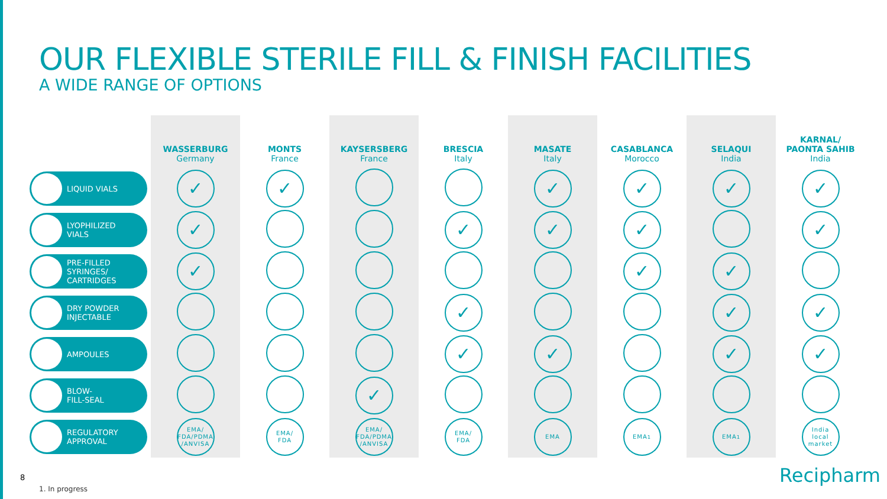OUR FLEXIBLE STERILE FILL & FINISH FACILITIES
A WIDE RANGE OF OPTIONS
| | WASSERBURG Germany | MONTS France | KAYSERSBERG France | BRESCIA Italy | MASATE Italy | CASABLANCA Morocco | SELAQUI India | KARNAL/ PAONTA SAHIB India |
| --- | --- | --- | --- | --- | --- | --- | --- | --- |
| LIQUID VIALS | ✓ | ✓ | | | ✓ | ✓ | ✓ | ✓ |
| LYOPHILIZED VIALS | ✓ | | | ✓ | ✓ | ✓ | | ✓ |
| PRE-FILLED SYRINGES/ CARTRIDGES | ✓ | | | | | ✓ | ✓ | |
| DRY POWDER INJECTABLE | | | | ✓ | | | ✓ | ✓ |
| AMPOULES | | | | ✓ | ✓ | | ✓ | ✓ |
| BLOW- FILL-SEAL | | | ✓ | | | | | |
| REGULATORY APPROVAL | EMA/ FDA/PDMA /ANVISA | EMA/ FDA | EMA/ FDA/PDMA /ANVISA | EMA/ FDA | EMA | EMA<sup>1</sup> | EMA<sup>1</sup> | India local market |
8
1. In progress
Recipharm